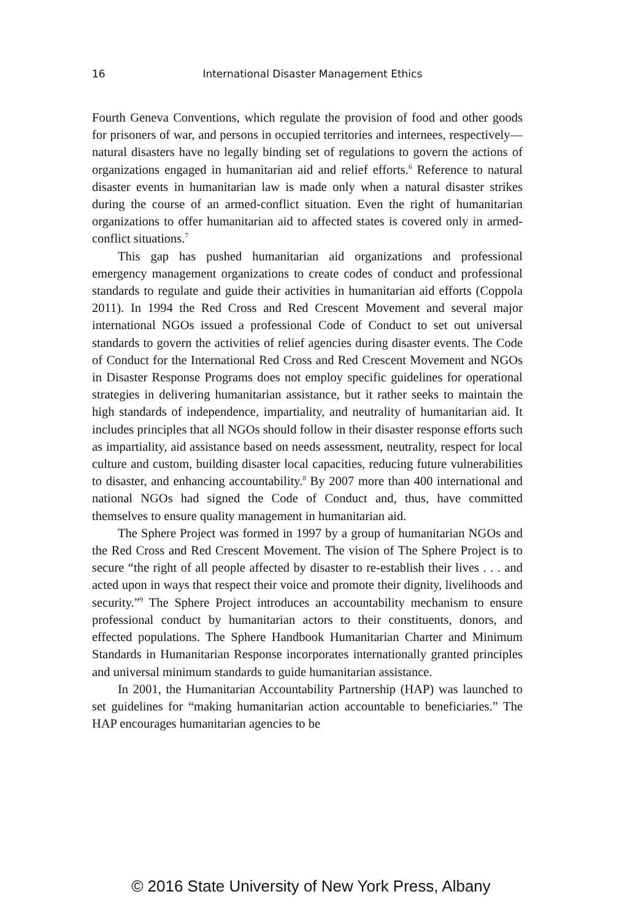16 International Disaster Management Ethics
Fourth Geneva Conventions, which regulate the provision of food and other goods for prisoners of war, and persons in occupied territories and internees, respectively—natural disasters have no legally binding set of regulations to govern the actions of organizations engaged in humanitarian aid and relief efforts.<sup>6</sup> Reference to natural disaster events in humanitarian law is made only when a natural disaster strikes during the course of an armed-conflict situation. Even the right of humanitarian organizations to offer humanitarian aid to affected states is covered only in armed-conflict situations.<sup>7</sup>
This gap has pushed humanitarian aid organizations and professional emergency management organizations to create codes of conduct and professional standards to regulate and guide their activities in humanitarian aid efforts (Coppola 2011). In 1994 the Red Cross and Red Crescent Movement and several major international NGOs issued a professional Code of Conduct to set out universal standards to govern the activities of relief agencies during disaster events. The Code of Conduct for the International Red Cross and Red Crescent Movement and NGOs in Disaster Response Programs does not employ specific guidelines for operational strategies in delivering humanitarian assistance, but it rather seeks to maintain the high standards of independence, impartiality, and neutrality of humanitarian aid. It includes principles that all NGOs should follow in their disaster response efforts such as impartiality, aid assistance based on needs assessment, neutrality, respect for local culture and custom, building disaster local capacities, reducing future vulnerabilities to disaster, and enhancing accountability.<sup>8</sup> By 2007 more than 400 international and national NGOs had signed the Code of Conduct and, thus, have committed themselves to ensure quality management in humanitarian aid.
The Sphere Project was formed in 1997 by a group of humanitarian NGOs and the Red Cross and Red Crescent Movement. The vision of The Sphere Project is to secure “the right of all people affected by disaster to re-establish their lives . . . and acted upon in ways that respect their voice and promote their dignity, livelihoods and security.”<sup>9</sup> The Sphere Project introduces an accountability mechanism to ensure professional conduct by humanitarian actors to their constituents, donors, and effected populations. The Sphere Handbook Humanitarian Charter and Minimum Standards in Humanitarian Response incorporates internationally granted principles and universal minimum standards to guide humanitarian assistance.
In 2001, the Humanitarian Accountability Partnership (HAP) was launched to set guidelines for “making humanitarian action accountable to beneficiaries.” The HAP encourages humanitarian agencies to be
© 2016 State University of New York Press, Albany